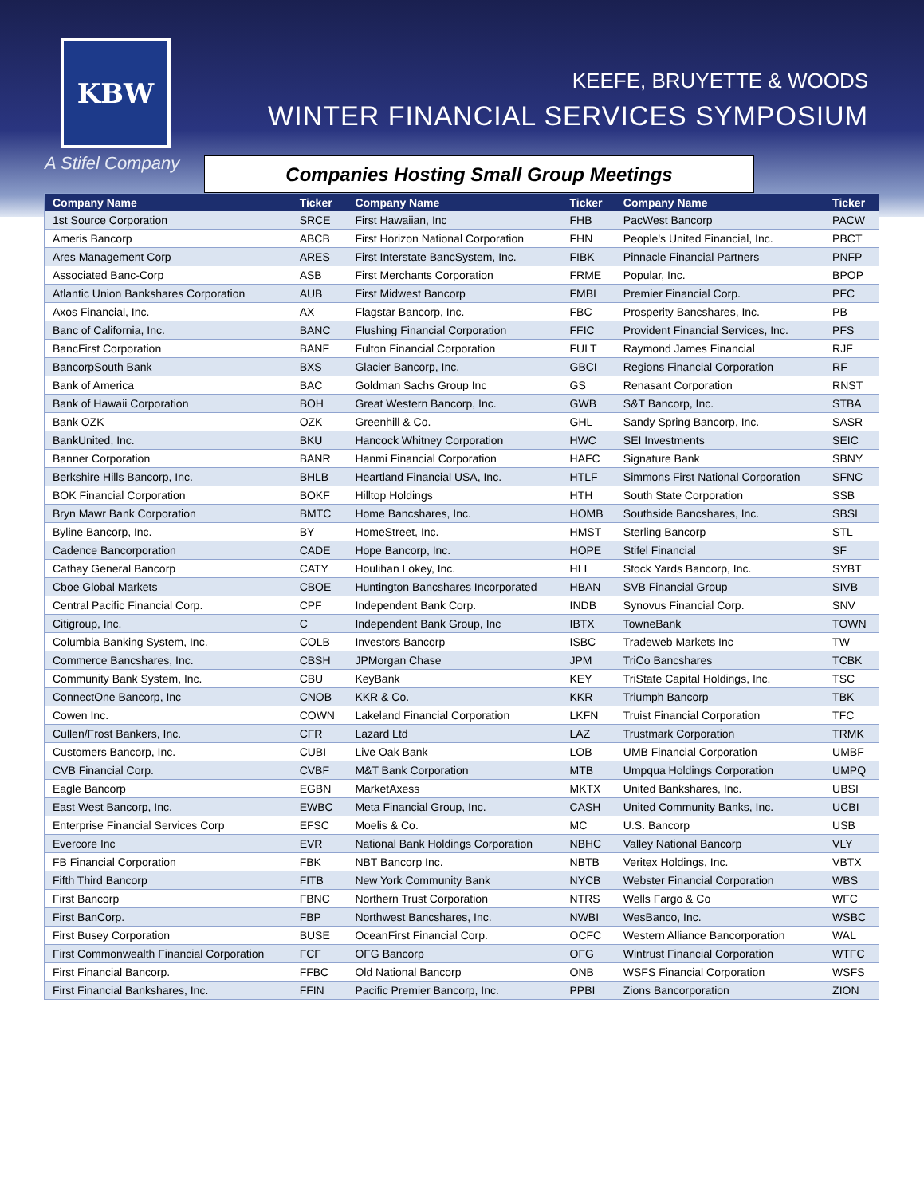KBW
A Stifel Company
KEEFE, BRUYETTE & WOODS
WINTER FINANCIAL SERVICES SYMPOSIUM
Companies Hosting Small Group Meetings
| Company Name | Ticker | Company Name | Ticker | Company Name | Ticker |
| --- | --- | --- | --- | --- | --- |
| 1st Source Corporation | SRCE | First Hawaiian, Inc | FHB | PacWest Bancorp | PACW |
| Ameris Bancorp | ABCB | First Horizon National Corporation | FHN | People's United Financial, Inc. | PBCT |
| Ares Management Corp | ARES | First Interstate BancSystem, Inc. | FIBK | Pinnacle Financial Partners | PNFP |
| Associated Banc-Corp | ASB | First Merchants Corporation | FRME | Popular, Inc. | BPOP |
| Atlantic Union Bankshares Corporation | AUB | First Midwest Bancorp | FMBI | Premier Financial Corp. | PFC |
| Axos Financial, Inc. | AX | Flagstar Bancorp, Inc. | FBC | Prosperity Bancshares, Inc. | PB |
| Banc of California, Inc. | BANC | Flushing Financial Corporation | FFIC | Provident Financial Services, Inc. | PFS |
| BancFirst Corporation | BANF | Fulton Financial Corporation | FULT | Raymond James Financial | RJF |
| BancorpSouth Bank | BXS | Glacier Bancorp, Inc. | GBCI | Regions Financial Corporation | RF |
| Bank of America | BAC | Goldman Sachs Group Inc | GS | Renasant Corporation | RNST |
| Bank of Hawaii Corporation | BOH | Great Western Bancorp, Inc. | GWB | S&T Bancorp, Inc. | STBA |
| Bank OZK | OZK | Greenhill & Co. | GHL | Sandy Spring Bancorp, Inc. | SASR |
| BankUnited, Inc. | BKU | Hancock Whitney Corporation | HWC | SEI Investments | SEIC |
| Banner Corporation | BANR | Hanmi Financial Corporation | HAFC | Signature Bank | SBNY |
| Berkshire Hills Bancorp, Inc. | BHLB | Heartland Financial USA, Inc. | HTLF | Simmons First National Corporation | SFNC |
| BOK Financial Corporation | BOKF | Hilltop Holdings | HTH | South State Corporation | SSB |
| Bryn Mawr Bank Corporation | BMTC | Home Bancshares, Inc. | HOMB | Southside Bancshares, Inc. | SBSI |
| Byline Bancorp, Inc. | BY | HomeStreet, Inc. | HMST | Sterling Bancorp | STL |
| Cadence Bancorporation | CADE | Hope Bancorp, Inc. | HOPE | Stifel Financial | SF |
| Cathay General Bancorp | CATY | Houlihan Lokey, Inc. | HLI | Stock Yards Bancorp, Inc. | SYBT |
| Cboe Global Markets | CBOE | Huntington Bancshares Incorporated | HBAN | SVB Financial Group | SIVB |
| Central Pacific Financial Corp. | CPF | Independent Bank Corp. | INDB | Synovus Financial Corp. | SNV |
| Citigroup, Inc. | C | Independent Bank Group, Inc | IBTX | TowneBank | TOWN |
| Columbia Banking System, Inc. | COLB | Investors Bancorp | ISBC | Tradeweb Markets Inc | TW |
| Commerce Bancshares, Inc. | CBSH | JPMorgan Chase | JPM | TriCo Bancshares | TCBK |
| Community Bank System, Inc. | CBU | KeyBank | KEY | TriState Capital Holdings, Inc. | TSC |
| ConnectOne Bancorp, Inc | CNOB | KKR & Co. | KKR | Triumph Bancorp | TBK |
| Cowen Inc. | COWN | Lakeland Financial Corporation | LKFN | Truist Financial Corporation | TFC |
| Cullen/Frost Bankers, Inc. | CFR | Lazard Ltd | LAZ | Trustmark Corporation | TRMK |
| Customers Bancorp, Inc. | CUBI | Live Oak Bank | LOB | UMB Financial Corporation | UMBF |
| CVB Financial Corp. | CVBF | M&T Bank Corporation | MTB | Umpqua Holdings Corporation | UMPQ |
| Eagle Bancorp | EGBN | MarketAxess | MKTX | United Bankshares, Inc. | UBSI |
| East West Bancorp, Inc. | EWBC | Meta Financial Group, Inc. | CASH | United Community Banks, Inc. | UCBI |
| Enterprise Financial Services Corp | EFSC | Moelis & Co. | MC | U.S. Bancorp | USB |
| Evercore Inc | EVR | National Bank Holdings Corporation | NBHC | Valley National Bancorp | VLY |
| FB Financial Corporation | FBK | NBT Bancorp Inc. | NBTB | Veritex Holdings, Inc. | VBTX |
| Fifth Third Bancorp | FITB | New York Community Bank | NYCB | Webster Financial Corporation | WBS |
| First Bancorp | FBNC | Northern Trust Corporation | NTRS | Wells Fargo & Co | WFC |
| First BanCorp. | FBP | Northwest Bancshares, Inc. | NWBI | WesBanco, Inc. | WSBC |
| First Busey Corporation | BUSE | OceanFirst Financial Corp. | OCFC | Western Alliance Bancorporation | WAL |
| First Commonwealth Financial Corporation | FCF | OFG Bancorp | OFG | Wintrust Financial Corporation | WTFC |
| First Financial Bancorp. | FFBC | Old National Bancorp | ONB | WSFS Financial Corporation | WSFS |
| First Financial Bankshares, Inc. | FFIN | Pacific Premier Bancorp, Inc. | PPBI | Zions Bancorporation | ZION |